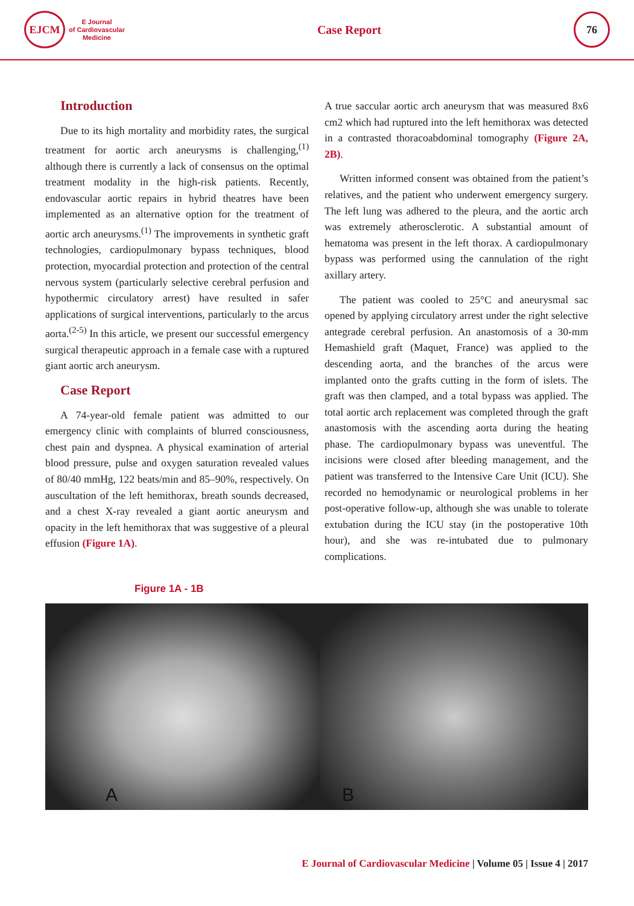EJCM
E Journal
of Cardiovascular
Medicine
Case Report
76
Introduction
Due to its high mortality and morbidity rates, the surgical treatment for aortic arch aneurysms is challenging,<sup>(1)</sup> although there is currently a lack of consensus on the optimal treatment modality in the high-risk patients. Recently, endovascular aortic repairs in hybrid theatres have been implemented as an alternative option for the treatment of aortic arch aneurysms.<sup>(1)</sup> The improvements in synthetic graft technologies, cardiopulmonary bypass techniques, blood protection, myocardial protection and protection of the central nervous system (particularly selective cerebral perfusion and hypothermic circulatory arrest) have resulted in safer applications of surgical interventions, particularly to the arcus aorta.<sup>(2-5)</sup> In this article, we present our successful emergency surgical therapeutic approach in a female case with a ruptured giant aortic arch aneurysm.
Case Report
A 74-year-old female patient was admitted to our emergency clinic with complaints of blurred consciousness, chest pain and dyspnea. A physical examination of arterial blood pressure, pulse and oxygen saturation revealed values of 80/40 mmHg, 122 beats/min and 85–90%, respectively. On auscultation of the left hemithorax, breath sounds decreased, and a chest X-ray revealed a giant aortic aneurysm and opacity in the left hemithorax that was suggestive of a pleural effusion (Figure 1A).
A true saccular aortic arch aneurysm that was measured 8x6 cm2 which had ruptured into the left hemithorax was detected in a contrasted thoracoabdominal tomography (Figure 2A, 2B).
Written informed consent was obtained from the patient’s relatives, and the patient who underwent emergency surgery. The left lung was adhered to the pleura, and the aortic arch was extremely atherosclerotic. A substantial amount of hematoma was present in the left thorax. A cardiopulmonary bypass was performed using the cannulation of the right axillary artery.
The patient was cooled to 25°C and aneurysmal sac opened by applying circulatory arrest under the right selective antegrade cerebral perfusion. An anastomosis of a 30-mm Hemashield graft (Maquet, France) was applied to the descending aorta, and the branches of the arcus were implanted onto the grafts cutting in the form of islets. The graft was then clamped, and a total bypass was applied. The total aortic arch replacement was completed through the graft anastomosis with the ascending aorta during the heating phase. The cardiopulmonary bypass was uneventful. The incisions were closed after bleeding management, and the patient was transferred to the Intensive Care Unit (ICU). She recorded no hemodynamic or neurological problems in her post-operative follow-up, although she was unable to tolerate extubation during the ICU stay (in the postoperative 10th hour), and she was re-intubated due to pulmonary complications.
Figure 1A - 1B
A
B
E Journal of Cardiovascular Medicine | Volume 05 | Issue 4 | 2017